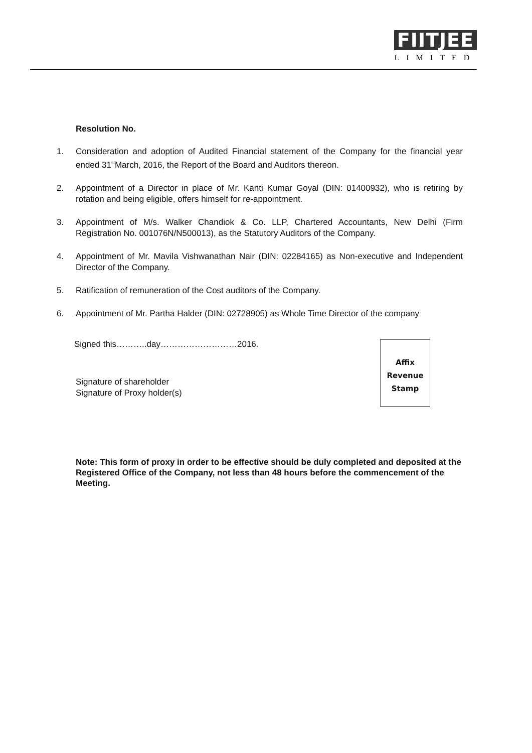FIITJEE
LIMITED
Resolution No.
1. Consideration and adoption of Audited Financial statement of the Company for the financial year ended 31<sup>st</sup>March, 2016, the Report of the Board and Auditors thereon.
2. Appointment of a Director in place of Mr. Kanti Kumar Goyal (DIN: 01400932), who is retiring by rotation and being eligible, offers himself for re-appointment.
3. Appointment of M/s. Walker Chandiok & Co. LLP, Chartered Accountants, New Delhi (Firm Registration No. 001076N/N500013), as the Statutory Auditors of the Company.
4. Appointment of Mr. Mavila Vishwanathan Nair (DIN: 02284165) as Non-executive and Independent Director of the Company.
5. Ratification of remuneration of the Cost auditors of the Company.
6. Appointment of Mr. Partha Halder (DIN: 02728905) as Whole Time Director of the company
Signed this………..day………………………2016.
Signature of shareholder
Signature of Proxy holder(s)
Affix
Revenue
Stamp
Note: This form of proxy in order to be effective should be duly completed and deposited at the Registered Office of the Company, not less than 48 hours before the commencement of the Meeting.